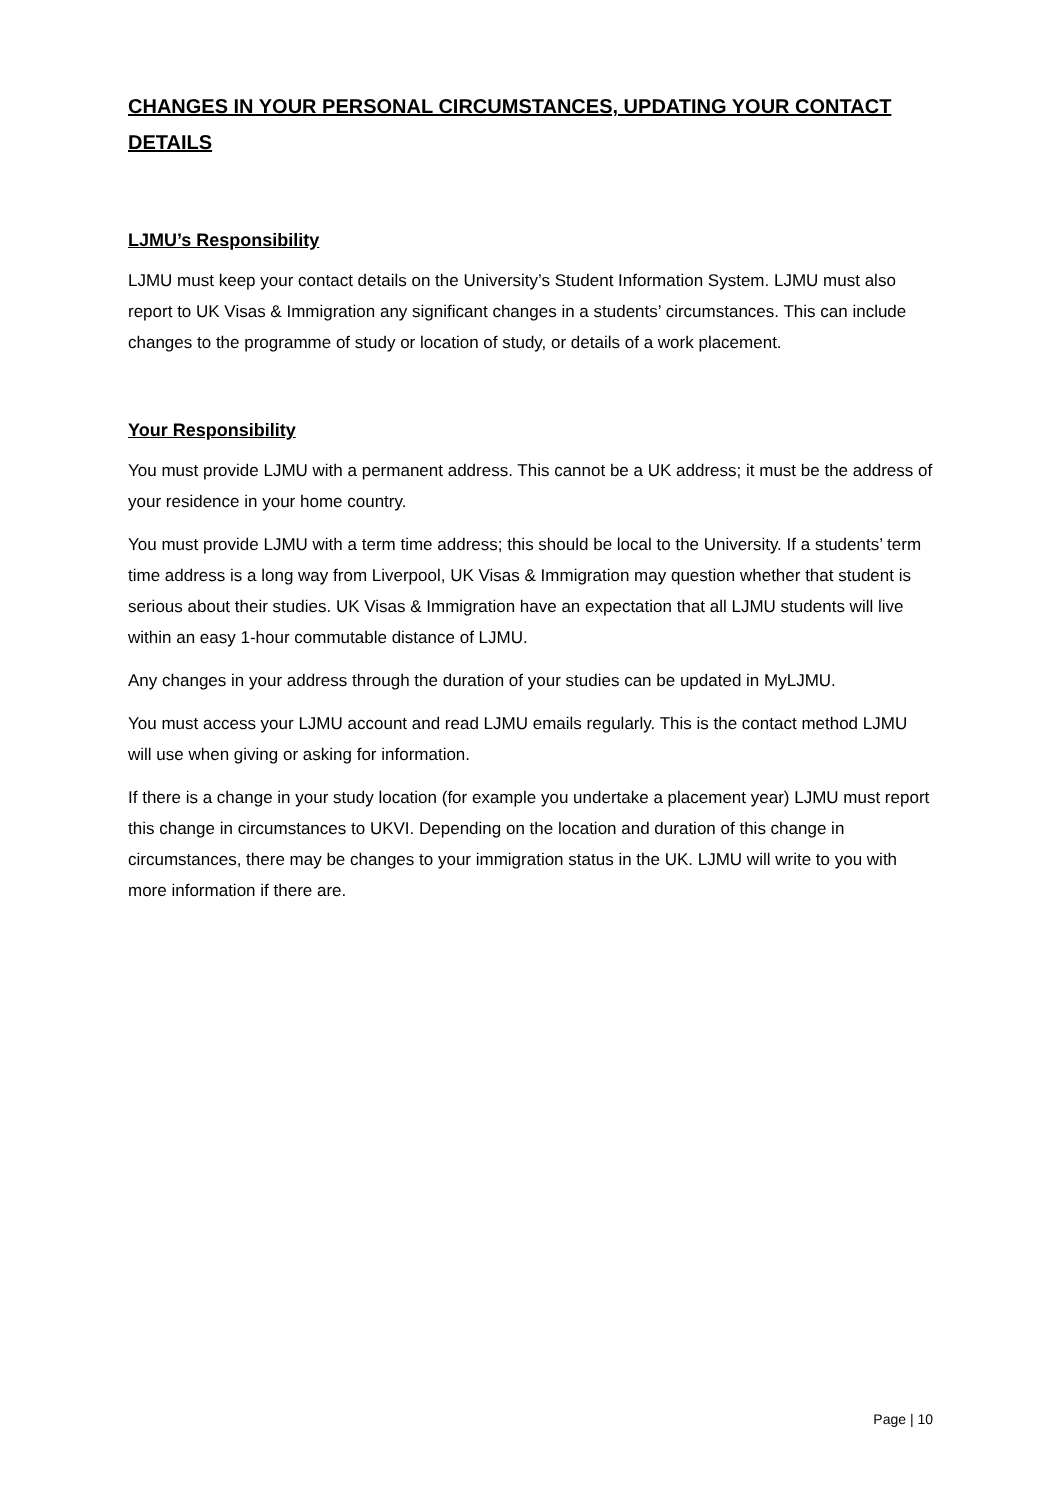CHANGES IN YOUR PERSONAL CIRCUMSTANCES, UPDATING YOUR CONTACT DETAILS
LJMU’s Responsibility
LJMU must keep your contact details on the University’s Student Information System. LJMU must also report to UK Visas & Immigration any significant changes in a students’ circumstances. This can include changes to the programme of study or location of study, or details of a work placement.
Your Responsibility
You must provide LJMU with a permanent address. This cannot be a UK address; it must be the address of your residence in your home country.
You must provide LJMU with a term time address; this should be local to the University. If a students’ term time address is a long way from Liverpool, UK Visas & Immigration may question whether that student is serious about their studies. UK Visas & Immigration have an expectation that all LJMU students will live within an easy 1-hour commutable distance of LJMU.
Any changes in your address through the duration of your studies can be updated in MyLJMU.
You must access your LJMU account and read LJMU emails regularly. This is the contact method LJMU will use when giving or asking for information.
If there is a change in your study location (for example you undertake a placement year) LJMU must report this change in circumstances to UKVI. Depending on the location and duration of this change in circumstances, there may be changes to your immigration status in the UK. LJMU will write to you with more information if there are.
Page | 10